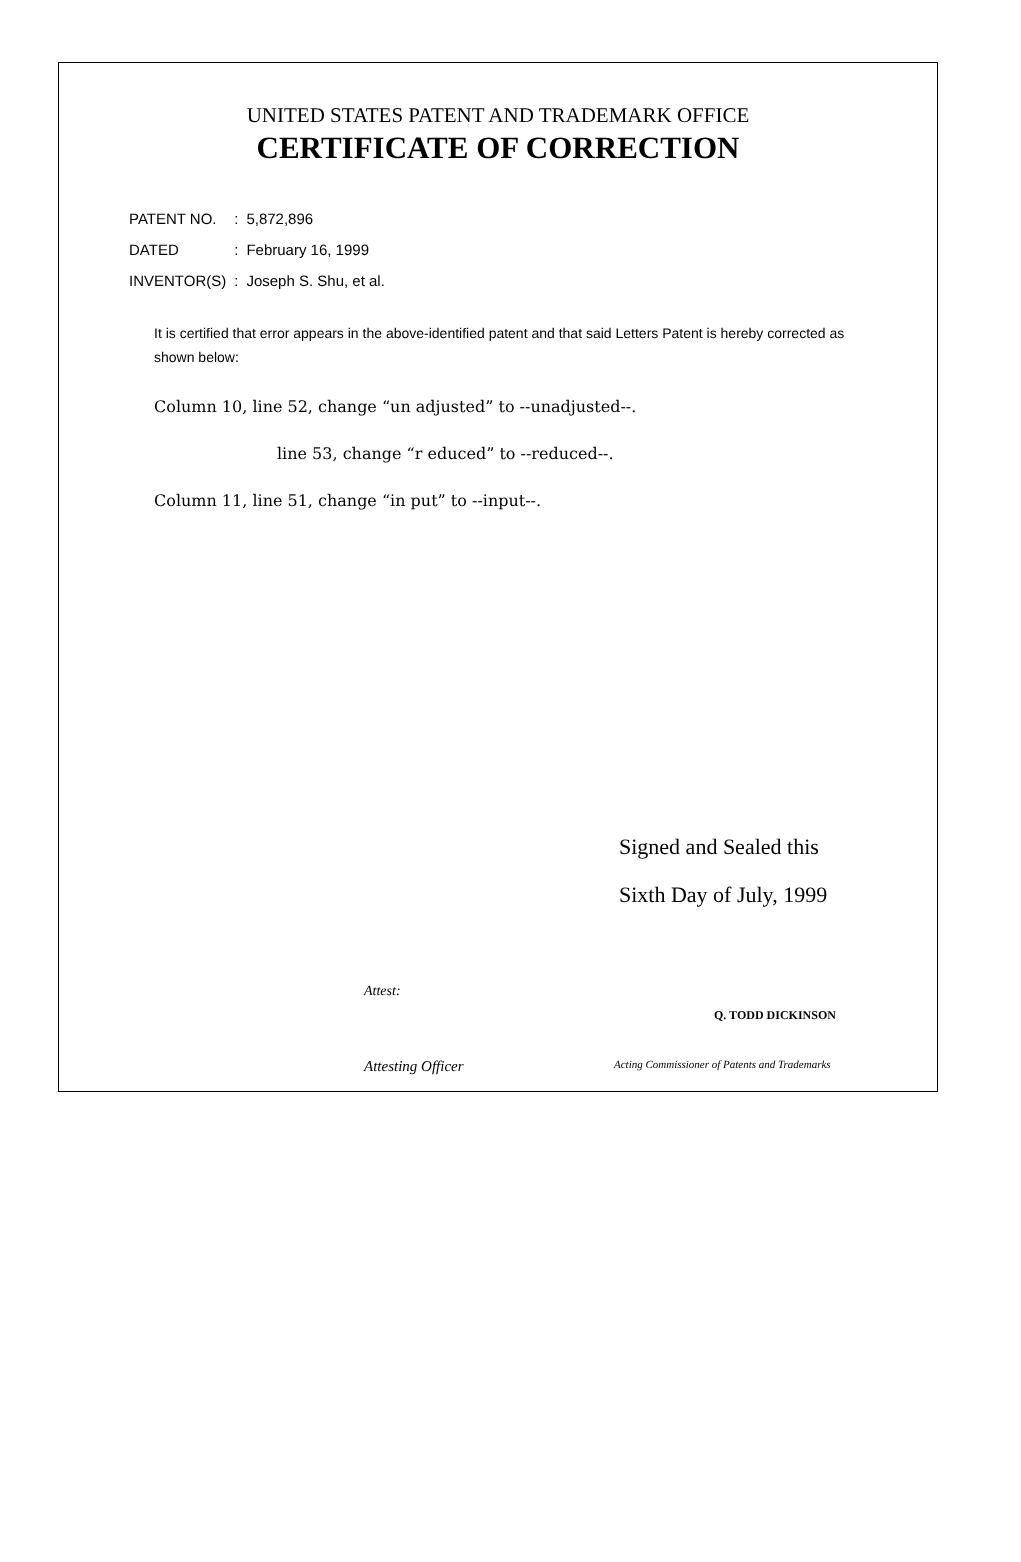UNITED STATES PATENT AND TRADEMARK OFFICE
CERTIFICATE OF CORRECTION
| PATENT NO. | : | 5,872,896 |
| DATED | : | February 16, 1999 |
| INVENTOR(S) | : | Joseph S. Shu, et al. |
It is certified that error appears in the above-identified patent and that said Letters Patent is hereby corrected as shown below:
Column 10, line 52, change “un adjusted” to --unadjusted--.
line 53, change “r educed” to --reduced--.
Column 11, line 51, change “in put” to --input--.
Signed and Sealed this
Sixth Day of July, 1999
Attest:
Q. TODD DICKINSON
Attesting Officer
Acting Commissioner of Patents and Trademarks